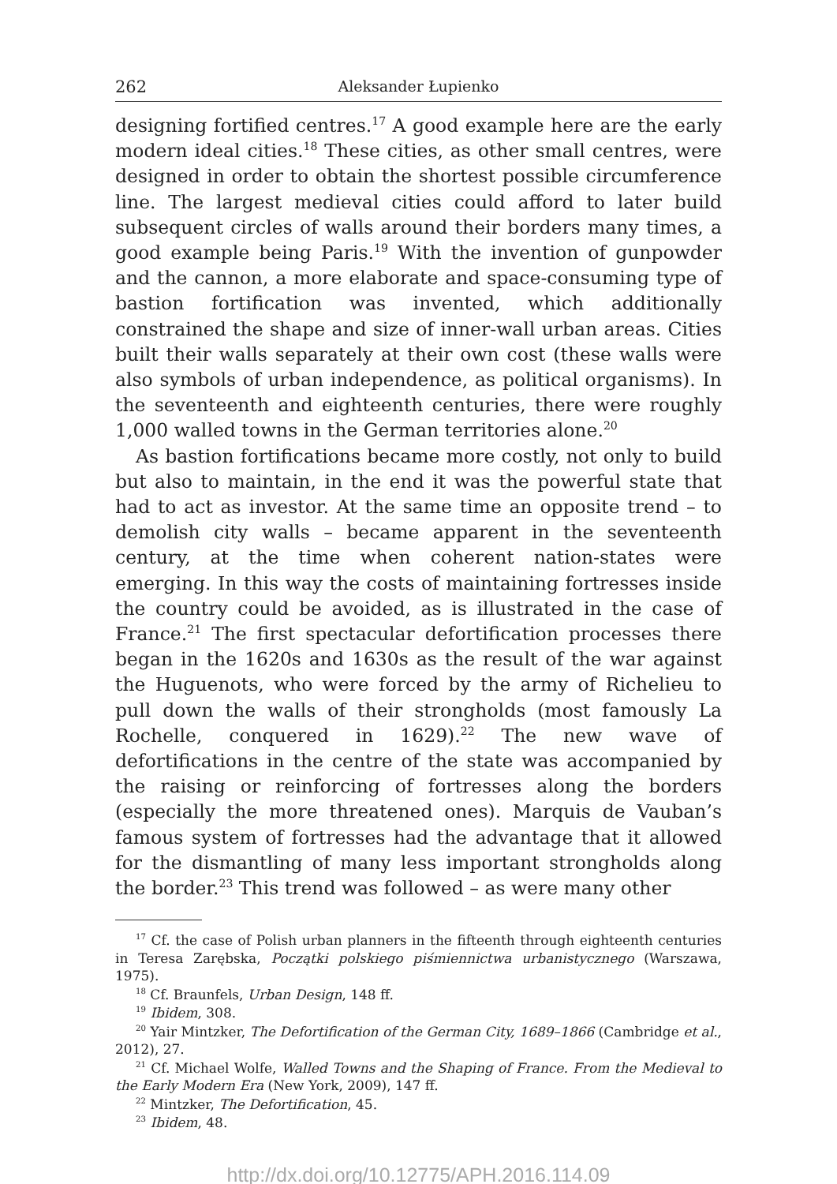262 Aleksander Łupienko
designing fortified centres.<sup>17</sup> A good example here are the early modern ideal cities.<sup>18</sup> These cities, as other small centres, were designed in order to obtain the shortest possible circumference line. The largest medieval cities could afford to later build subsequent circles of walls around their borders many times, a good example being Paris.<sup>19</sup> With the invention of gunpowder and the cannon, a more elaborate and space-consuming type of bastion fortification was invented, which additionally constrained the shape and size of inner-wall urban areas. Cities built their walls separately at their own cost (these walls were also symbols of urban independence, as political organisms). In the seventeenth and eighteenth centuries, there were roughly 1,000 walled towns in the German territories alone.<sup>20</sup>
As bastion fortifications became more costly, not only to build but also to maintain, in the end it was the powerful state that had to act as investor. At the same time an opposite trend – to demolish city walls – became apparent in the seventeenth century, at the time when coherent nation-states were emerging. In this way the costs of maintaining fortresses inside the country could be avoided, as is illustrated in the case of France.<sup>21</sup> The first spectacular defortification processes there began in the 1620s and 1630s as the result of the war against the Huguenots, who were forced by the army of Richelieu to pull down the walls of their strongholds (most famously La Rochelle, conquered in 1629).<sup>22</sup> The new wave of defortifications in the centre of the state was accompanied by the raising or reinforcing of fortresses along the borders (especially the more threatened ones). Marquis de Vauban’s famous system of fortresses had the advantage that it allowed for the dismantling of many less important strongholds along the border.<sup>23</sup> This trend was followed – as were many other
<sup>17</sup> Cf. the case of Polish urban planners in the fifteenth through eighteenth centuries in Teresa Zarębska, Początki polskiego piśmiennictwa urbanistycznego (Warszawa, 1975).
<sup>18</sup> Cf. Braunfels, Urban Design, 148 ff.
<sup>19</sup> Ibidem, 308.
<sup>20</sup> Yair Mintzker, The Defortification of the German City, 1689–1866 (Cambridge et al., 2012), 27.
<sup>21</sup> Cf. Michael Wolfe, Walled Towns and the Shaping of France. From the Medieval to the Early Modern Era (New York, 2009), 147 ff.
<sup>22</sup> Mintzker, The Defortification, 45.
<sup>23</sup> Ibidem, 48.
http://dx.doi.org/10.12775/APH.2016.114.09